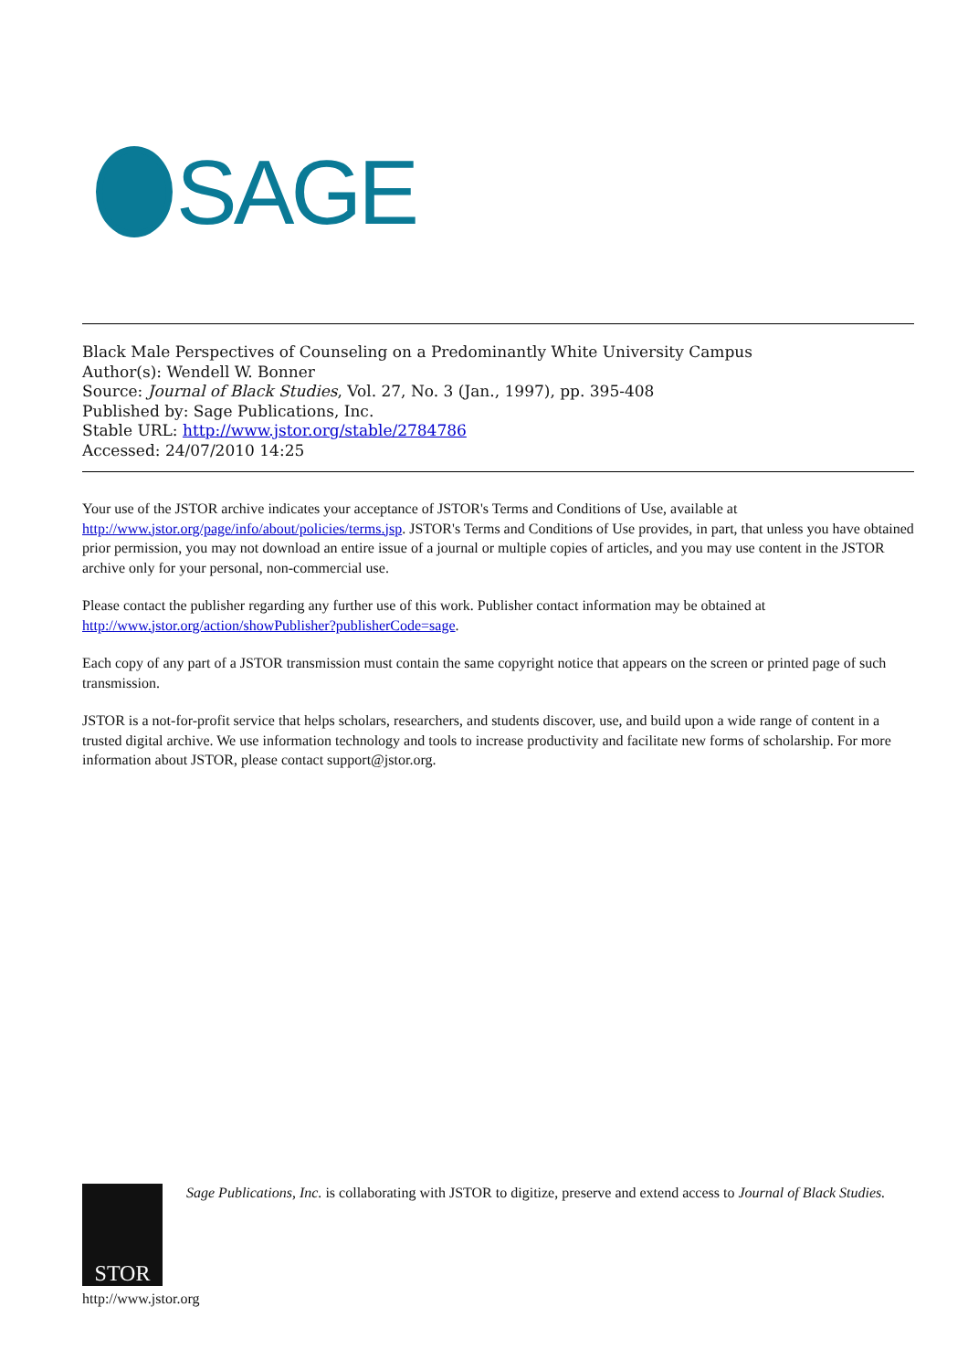SAGE
Black Male Perspectives of Counseling on a Predominantly White University Campus
Author(s): Wendell W. Bonner
Source: Journal of Black Studies, Vol. 27, No. 3 (Jan., 1997), pp. 395-408
Published by: Sage Publications, Inc.
Stable URL: http://www.jstor.org/stable/2784786
Accessed: 24/07/2010 14:25
Your use of the JSTOR archive indicates your acceptance of JSTOR's Terms and Conditions of Use, available at http://www.jstor.org/page/info/about/policies/terms.jsp. JSTOR's Terms and Conditions of Use provides, in part, that unless you have obtained prior permission, you may not download an entire issue of a journal or multiple copies of articles, and you may use content in the JSTOR archive only for your personal, non-commercial use.
Please contact the publisher regarding any further use of this work. Publisher contact information may be obtained at http://www.jstor.org/action/showPublisher?publisherCode=sage.
Each copy of any part of a JSTOR transmission must contain the same copyright notice that appears on the screen or printed page of such transmission.
JSTOR is a not-for-profit service that helps scholars, researchers, and students discover, use, and build upon a wide range of content in a trusted digital archive. We use information technology and tools to increase productivity and facilitate new forms of scholarship. For more information about JSTOR, please contact support@jstor.org.
STOR
Sage Publications, Inc. is collaborating with JSTOR to digitize, preserve and extend access to Journal of Black Studies.
http://www.jstor.org